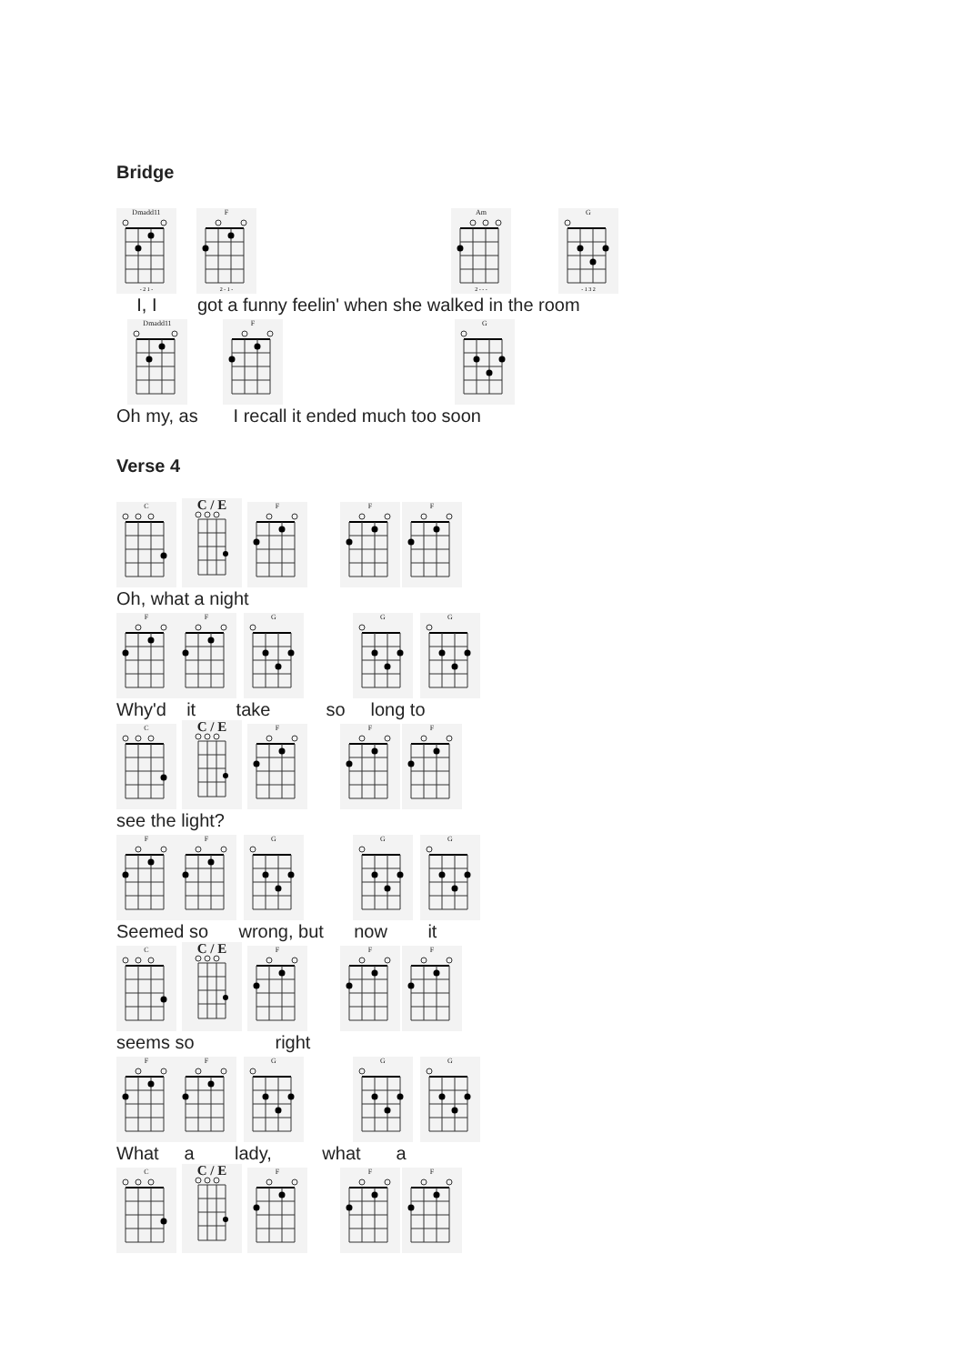Bridge
Dmadd11
- 2 1 -
F
2 - 1 -
Am
2 - - -
G
- 1 3 2
I, I got a funny feelin' when she walked in the room
Dmadd11
F
G
Oh my, as I recall it ended much too soon
Verse 4
C
C / E
F
F
F
Oh, what a night
F
F
G
G
G
Why'd it take so long to
C
C / E
F
F
F
see the light?
F
F
G
G
G
Seemed so wrong, but now it
C
C / E
F
F
F
seems so right
F
F
G
G
G
What a lady, what a
C
C / E
F
F
F